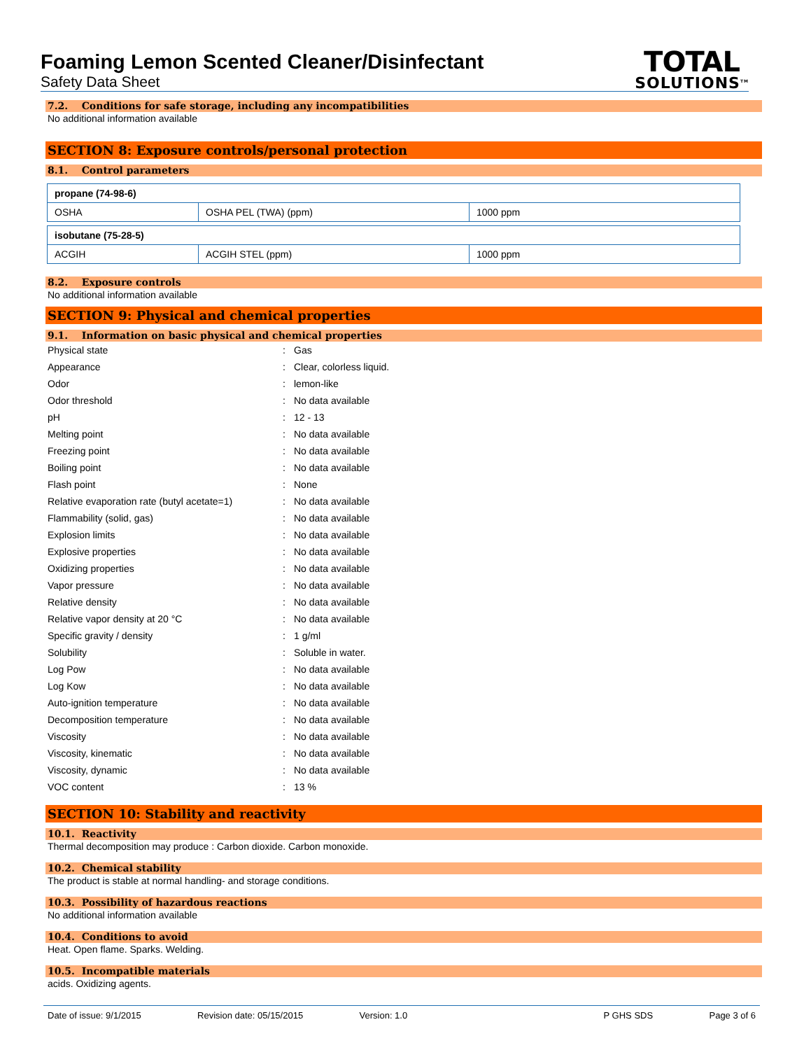Foaming Lemon Scented Cleaner/Disinfectant
Safety Data Sheet
TOTAL
SOLUTIONS<sup>TM</sup>
7.2. Conditions for safe storage, including any incompatibilities
No additional information available
SECTION 8: Exposure controls/personal protection
8.1. Control parameters
| propane (74-98-6) | | |
| OSHA | OSHA PEL (TWA) (ppm) | 1000 ppm |
| isobutane (75-28-5) | | |
| ACGIH | ACGIH STEL (ppm) | 1000 ppm |
8.2. Exposure controls
No additional information available
SECTION 9: Physical and chemical properties
9.1. Information on basic physical and chemical properties
| Physical state | : | Gas |
| Appearance | : | Clear, colorless liquid. |
| Odor | : | lemon-like |
| Odor threshold | : | No data available |
| pH | : | 12 - 13 |
| Melting point | : | No data available |
| Freezing point | : | No data available |
| Boiling point | : | No data available |
| Flash point | : | None |
| Relative evaporation rate (butyl acetate=1) | : | No data available |
| Flammability (solid, gas) | : | No data available |
| Explosion limits | : | No data available |
| Explosive properties | : | No data available |
| Oxidizing properties | : | No data available |
| Vapor pressure | : | No data available |
| Relative density | : | No data available |
| Relative vapor density at 20 °C | : | No data available |
| Specific gravity / density | : | 1 g/ml |
| Solubility | : | Soluble in water. |
| Log Pow | : | No data available |
| Log Kow | : | No data available |
| Auto-ignition temperature | : | No data available |
| Decomposition temperature | : | No data available |
| Viscosity | : | No data available |
| Viscosity, kinematic | : | No data available |
| Viscosity, dynamic | : | No data available |
| VOC content | : | 13 % |
SECTION 10: Stability and reactivity
10.1. Reactivity
Thermal decomposition may produce : Carbon dioxide. Carbon monoxide.
10.2. Chemical stability
The product is stable at normal handling- and storage conditions.
10.3. Possibility of hazardous reactions
No additional information available
10.4. Conditions to avoid
Heat. Open flame. Sparks. Welding.
10.5. Incompatible materials
acids. Oxidizing agents.
Date of issue: 9/1/2015 Revision date: 05/15/2015 Version: 1.0 P GHS SDS Page 3 of 6